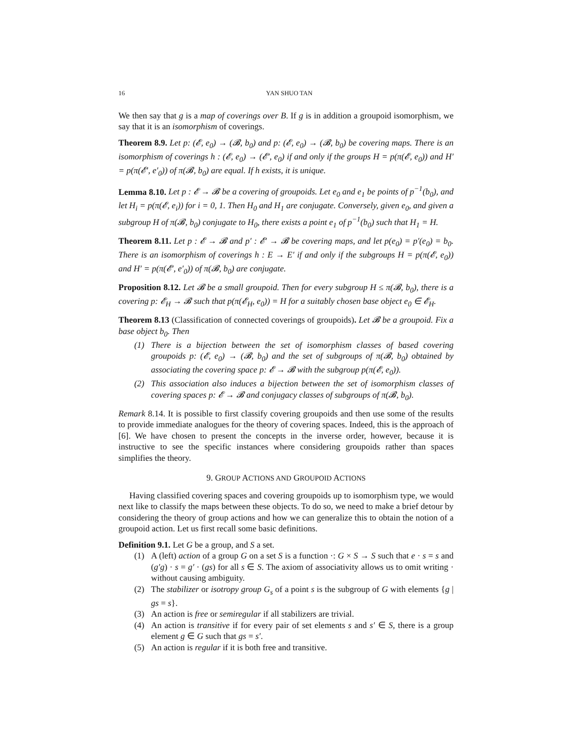16 YAN SHUO TAN
We then say that g is a map of coverings over B. If g is in addition a groupoid isomorphism, we say that it is an isomorphism of coverings.
Theorem 8.9. Let p: (𝓔, e<sub>0</sub>) → (𝓑, b<sub>0</sub>) and p: (𝓔, e<sub>0</sub>) → (𝓑, b<sub>0</sub>) be covering maps. There is an isomorphism of coverings h : (𝓔, e<sub>0</sub>) → (𝓔′, e<sub>0</sub>) if and only if the groups H = p(π(𝓔, e<sub>0</sub>)) and H′ = p(π(𝓔′, e′<sub>0</sub>)) of π(𝓑, b<sub>0</sub>) are equal. If h exists, it is unique.
Lemma 8.10. Let p : 𝓔 → 𝓑 be a covering of groupoids. Let e<sub>0</sub> and e<sub>1</sub> be points of p<sup>−1</sup>(b<sub>0</sub>), and let H<sub>i</sub> = p(π(𝓔, e<sub>i</sub>)) for i = 0, 1. Then H<sub>0</sub> and H<sub>1</sub> are conjugate. Conversely, given e<sub>0</sub>, and given a subgroup H of π(𝓑, b<sub>0</sub>) conjugate to H<sub>0</sub>, there exists a point e<sub>1</sub> of p<sup>−1</sup>(b<sub>0</sub>) such that H<sub>1</sub> = H.
Theorem 8.11. Let p : 𝓔 → 𝓑 and p′ : 𝓔′ → 𝓑 be covering maps, and let p(e<sub>0</sub>) = p′(e<sub>0</sub>) = b<sub>0</sub>. There is an isomorphism of coverings h : E → E′ if and only if the subgroups H = p(π(𝓔, e<sub>0</sub>)) and H′ = p(π(𝓔′, e′<sub>0</sub>)) of π(𝓑, b<sub>0</sub>) are conjugate.
Proposition 8.12. Let 𝓑 be a small groupoid. Then for every subgroup H ≤ π(𝓑, b<sub>0</sub>), there is a covering p: 𝓔<sub>H</sub> → 𝓑 such that p(π(𝓔<sub>H</sub>, e<sub>0</sub>)) = H for a suitably chosen base object e<sub>0</sub> ∈ 𝓔<sub>H</sub>.
Theorem 8.13 (Classification of connected coverings of groupoids). Let 𝓑 be a groupoid. Fix a base object b<sub>0</sub>. Then
(1) There is a bijection between the set of isomorphism classes of based covering groupoids p: (𝓔, e<sub>0</sub>) → (𝓑, b<sub>0</sub>) and the set of subgroups of π(𝓑, b<sub>0</sub>) obtained by associating the covering space p: 𝓔 → 𝓑 with the subgroup p(π(𝓔, e<sub>0</sub>)).
(2) This association also induces a bijection between the set of isomorphism classes of covering spaces p: 𝓔 → 𝓑 and conjugacy classes of subgroups of π(𝓑, b<sub>0</sub>).
Remark 8.14. It is possible to first classify covering groupoids and then use some of the results to provide immediate analogues for the theory of covering spaces. Indeed, this is the approach of [6]. We have chosen to present the concepts in the inverse order, however, because it is instructive to see the specific instances where considering groupoids rather than spaces simplifies the theory.
9. GROUP ACTIONS AND GROUPOID ACTIONS
Having classified covering spaces and covering groupoids up to isomorphism type, we would next like to classify the maps between these objects. To do so, we need to make a brief detour by considering the theory of group actions and how we can generalize this to obtain the notion of a groupoid action. Let us first recall some basic definitions.
Definition 9.1. Let G be a group, and S a set.
(1) A (left) action of a group G on a set S is a function ·: G × S → S such that e · s = s and (g′g) · s = g′ · (gs) for all s ∈ S. The axiom of associativity allows us to omit writing · without causing ambiguity.
(2) The stabilizer or isotropy group G<sub>s</sub> of a point s is the subgroup of G with elements {g | gs = s}.
(3) An action is free or semiregular if all stabilizers are trivial.
(4) An action is transitive if for every pair of set elements s and s′ ∈ S, there is a group element g ∈ G such that gs = s′.
(5) An action is regular if it is both free and transitive.